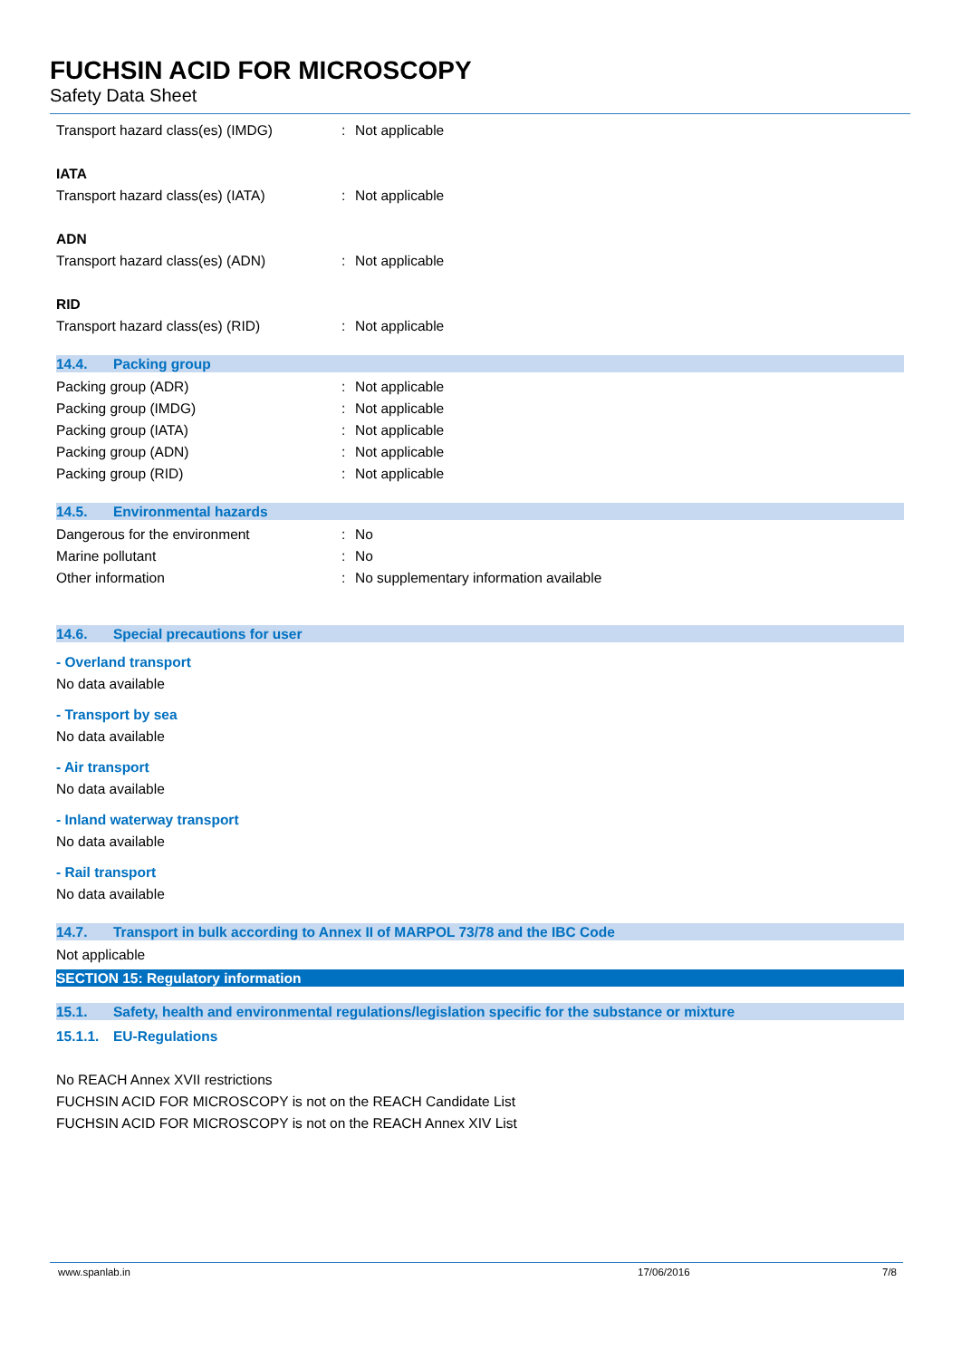FUCHSIN ACID FOR MICROSCOPY
Safety Data Sheet
Transport hazard class(es) (IMDG): Not applicable
IATA
Transport hazard class(es) (IATA): Not applicable
ADN
Transport hazard class(es) (ADN): Not applicable
RID
Transport hazard class(es) (RID): Not applicable
14.4. Packing group
Packing group (ADR): Not applicable
Packing group (IMDG): Not applicable
Packing group (IATA): Not applicable
Packing group (ADN): Not applicable
Packing group (RID): Not applicable
14.5. Environmental hazards
Dangerous for the environment: No
Marine pollutant: No
Other information: No supplementary information available
14.6. Special precautions for user
- Overland transport
No data available
- Transport by sea
No data available
- Air transport
No data available
- Inland waterway transport
No data available
- Rail transport
No data available
14.7. Transport in bulk according to Annex II of MARPOL 73/78 and the IBC Code
Not applicable
SECTION 15: Regulatory information
15.1. Safety, health and environmental regulations/legislation specific for the substance or mixture
15.1.1. EU-Regulations
No REACH Annex XVII restrictions
FUCHSIN ACID FOR MICROSCOPY is not on the REACH Candidate List
FUCHSIN ACID FOR MICROSCOPY is not on the REACH Annex XIV List
www.spanlab.in 17/06/2016 7/8